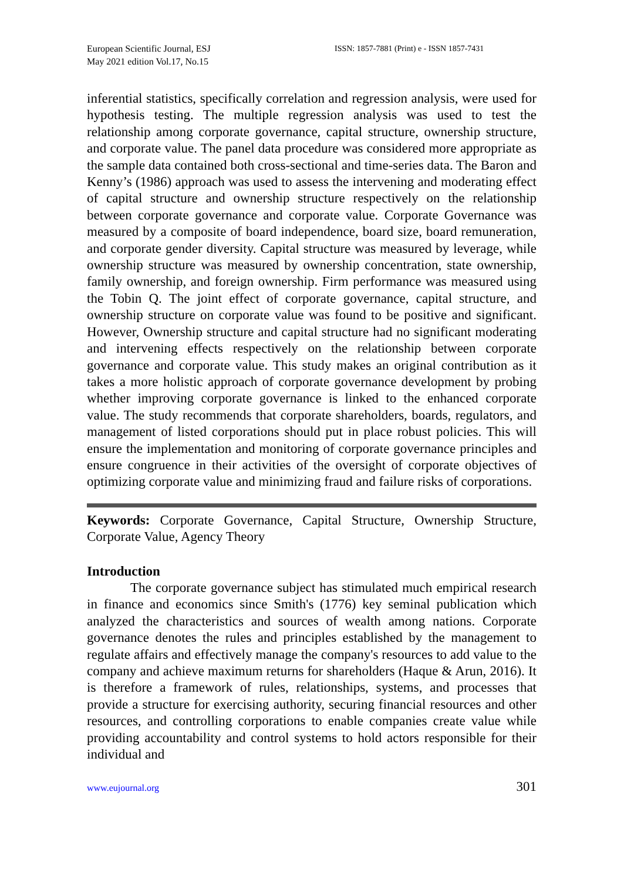European Scientific Journal, ESJ
May 2021 edition Vol.17, No.15
ISSN: 1857-7881 (Print) e - ISSN 1857-7431
inferential statistics, specifically correlation and regression analysis, were used for hypothesis testing. The multiple regression analysis was used to test the relationship among corporate governance, capital structure, ownership structure, and corporate value. The panel data procedure was considered more appropriate as the sample data contained both cross-sectional and time-series data. The Baron and Kenny’s (1986) approach was used to assess the intervening and moderating effect of capital structure and ownership structure respectively on the relationship between corporate governance and corporate value. Corporate Governance was measured by a composite of board independence, board size, board remuneration, and corporate gender diversity. Capital structure was measured by leverage, while ownership structure was measured by ownership concentration, state ownership, family ownership, and foreign ownership. Firm performance was measured using the Tobin Q. The joint effect of corporate governance, capital structure, and ownership structure on corporate value was found to be positive and significant. However, Ownership structure and capital structure had no significant moderating and intervening effects respectively on the relationship between corporate governance and corporate value. This study makes an original contribution as it takes a more holistic approach of corporate governance development by probing whether improving corporate governance is linked to the enhanced corporate value. The study recommends that corporate shareholders, boards, regulators, and management of listed corporations should put in place robust policies. This will ensure the implementation and monitoring of corporate governance principles and ensure congruence in their activities of the oversight of corporate objectives of optimizing corporate value and minimizing fraud and failure risks of corporations.
Keywords: Corporate Governance, Capital Structure, Ownership Structure, Corporate Value, Agency Theory
Introduction
The corporate governance subject has stimulated much empirical research in finance and economics since Smith's (1776) key seminal publication which analyzed the characteristics and sources of wealth among nations. Corporate governance denotes the rules and principles established by the management to regulate affairs and effectively manage the company's resources to add value to the company and achieve maximum returns for shareholders (Haque & Arun, 2016). It is therefore a framework of rules, relationships, systems, and processes that provide a structure for exercising authority, securing financial resources and other resources, and controlling corporations to enable companies create value while providing accountability and control systems to hold actors responsible for their individual and
www.eujournal.org 301